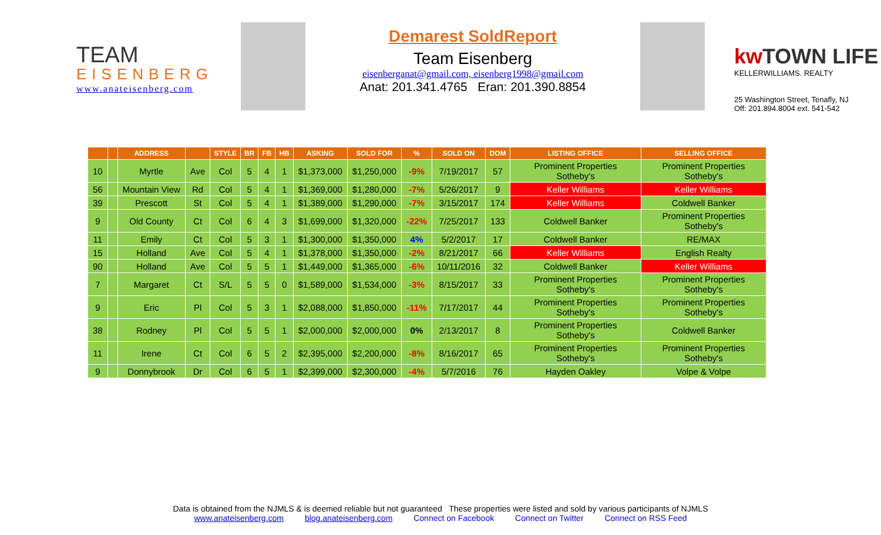TEAM
EISENBERG
www.anateisenberg.com
Demarest SoldReport
Team Eisenberg
eisenberganat@gmail.com, eisenberg1998@gmail.com
Anat: 201.341.4765 Eran: 201.390.8854
kw TOWN LIFE
KELLERWILLIAMS. REALTY
25 Washington Street, Tenafly, NJ
Off: 201.894.8004 ext. 541-542
| | | ADDRESS | | STYLE | BR | FB | HB | ASKING | SOLD FOR | % | SOLD ON | DOM | LISTING OFFICE | SELLING OFFICE |
| --- | --- | --- | --- | --- | --- | --- | --- | --- | --- | --- | --- | --- | --- | --- |
| 10 | | Myrtle | Ave | Col | 5 | 4 | 1 | $1,373,000 | $1,250,000 | -9% | 7/19/2017 | 57 | Prominent Properties Sotheby's | Prominent Properties Sotheby's |
| 56 | | Mountain View | Rd | Col | 5 | 4 | 1 | $1,369,000 | $1,280,000 | -7% | 5/26/2017 | 9 | Keller Williams | Keller Williams |
| 39 | | Prescott | St | Col | 5 | 4 | 1 | $1,389,000 | $1,290,000 | -7% | 3/15/2017 | 174 | Keller Williams | Coldwell Banker |
| 9 | | Old County | Ct | Col | 6 | 4 | 3 | $1,699,000 | $1,320,000 | -22% | 7/25/2017 | 133 | Coldwell Banker | Prominent Properties Sotheby's |
| 11 | | Emily | Ct | Col | 5 | 3 | 1 | $1,300,000 | $1,350,000 | 4% | 5/2/2017 | 17 | Coldwell Banker | RE/MAX |
| 15 | | Holland | Ave | Col | 5 | 4 | 1 | $1,378,000 | $1,350,000 | -2% | 8/21/2017 | 66 | Keller Williams | English Realty |
| 90 | | Holland | Ave | Col | 5 | 5 | 1 | $1,449,000 | $1,365,000 | -6% | 10/11/2016 | 32 | Coldwell Banker | Keller Williams |
| 7 | | Margaret | Ct | S/L | 5 | 5 | 0 | $1,589,000 | $1,534,000 | -3% | 8/15/2017 | 33 | Prominent Properties Sotheby's | Prominent Properties Sotheby's |
| 9 | | Eric | Pl | Col | 5 | 3 | 1 | $2,088,000 | $1,850,000 | -11% | 7/17/2017 | 44 | Prominent Properties Sotheby's | Prominent Properties Sotheby's |
| 38 | | Rodney | Pl | Col | 5 | 5 | 1 | $2,000,000 | $2,000,000 | 0% | 2/13/2017 | 8 | Prominent Properties Sotheby's | Coldwell Banker |
| 11 | | Irene | Ct | Col | 6 | 5 | 2 | $2,395,000 | $2,200,000 | -8% | 8/16/2017 | 65 | Prominent Properties Sotheby's | Prominent Properties Sotheby's |
| 9 | | Donnybrook | Dr | Col | 6 | 5 | 1 | $2,399,000 | $2,300,000 | -4% | 5/7/2016 | 76 | Hayden Oakley | Volpe & Volpe |
Data is obtained from the NJMLS & is deemed reliable but not guaranteed These properties were listed and sold by various participants of NJMLS
www.anateisenberg.com blog.anateisenberg.com Connect on Facebook Connect on Twitter Connect on RSS Feed